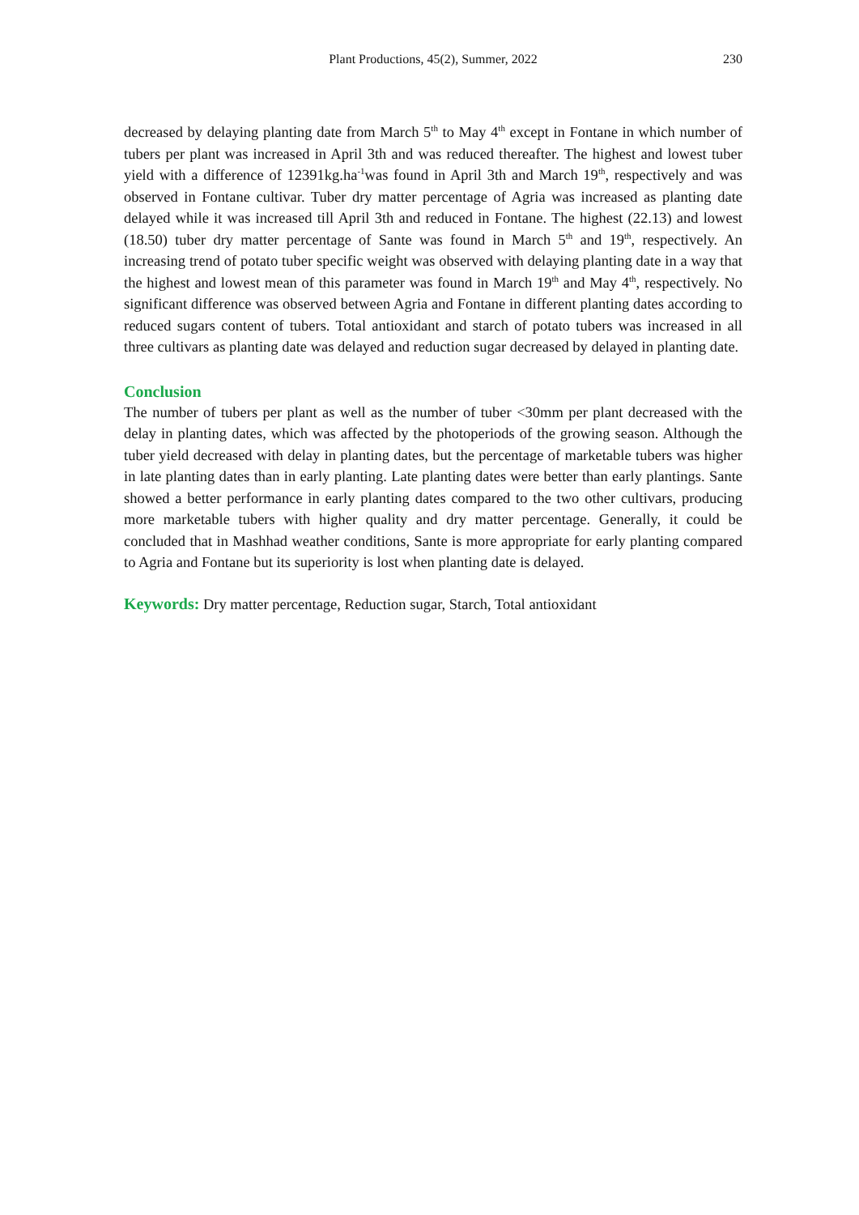Plant Productions, 45(2), Summer, 2022
230
decreased by delaying planting date from March 5<sup>th</sup> to May 4<sup>th</sup> except in Fontane in which number of tubers per plant was increased in April 3th and was reduced thereafter. The highest and lowest tuber yield with a difference of 12391kg.ha<sup>-1</sup>was found in April 3th and March 19<sup>th</sup>, respectively and was observed in Fontane cultivar. Tuber dry matter percentage of Agria was increased as planting date delayed while it was increased till April 3th and reduced in Fontane. The highest (22.13) and lowest (18.50) tuber dry matter percentage of Sante was found in March 5<sup>th</sup> and 19<sup>th</sup>, respectively. An increasing trend of potato tuber specific weight was observed with delaying planting date in a way that the highest and lowest mean of this parameter was found in March 19<sup>th</sup> and May 4<sup>th</sup>, respectively. No significant difference was observed between Agria and Fontane in different planting dates according to reduced sugars content of tubers. Total antioxidant and starch of potato tubers was increased in all three cultivars as planting date was delayed and reduction sugar decreased by delayed in planting date.
Conclusion
The number of tubers per plant as well as the number of tuber <30mm per plant decreased with the delay in planting dates, which was affected by the photoperiods of the growing season. Although the tuber yield decreased with delay in planting dates, but the percentage of marketable tubers was higher in late planting dates than in early planting. Late planting dates were better than early plantings. Sante showed a better performance in early planting dates compared to the two other cultivars, producing more marketable tubers with higher quality and dry matter percentage. Generally, it could be concluded that in Mashhad weather conditions, Sante is more appropriate for early planting compared to Agria and Fontane but its superiority is lost when planting date is delayed.
Keywords: Dry matter percentage, Reduction sugar, Starch, Total antioxidant